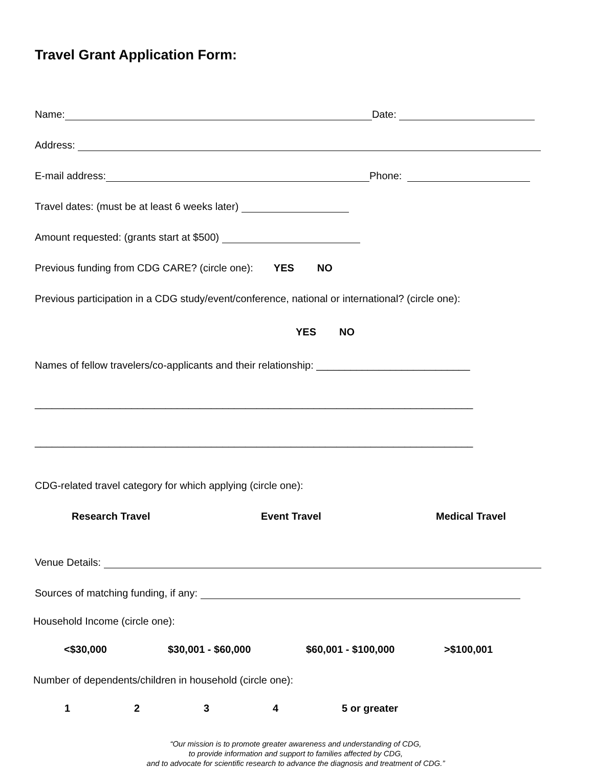Travel Grant Application Form:
Name: Date:
Address:
E-mail address: Phone:
Travel dates: (must be at least 6 weeks later)
Amount requested: (grants start at $500)
Previous funding from CDG CARE? (circle one): YES NO
Previous participation in a CDG study/event/conference, national or international? (circle one):
YES NO
Names of fellow travelers/co-applicants and their relationship: ___________________________
_____________________________________________________________________________
_____________________________________________________________________________
CDG-related travel category for which applying (circle one):
Research Travel Event Travel Medical Travel
Venue Details:
Sources of matching funding, if any:
Household Income (circle one):
<$30,000 $30,001 - $60,000 $60,001 - $100,000 >$100,001
Number of dependents/children in household (circle one):
1234 5 or greater
“Our mission is to promote greater awareness and understanding of CDG,
to provide information and support to families affected by CDG,
and to advocate for scientific research to advance the diagnosis and treatment of CDG.”